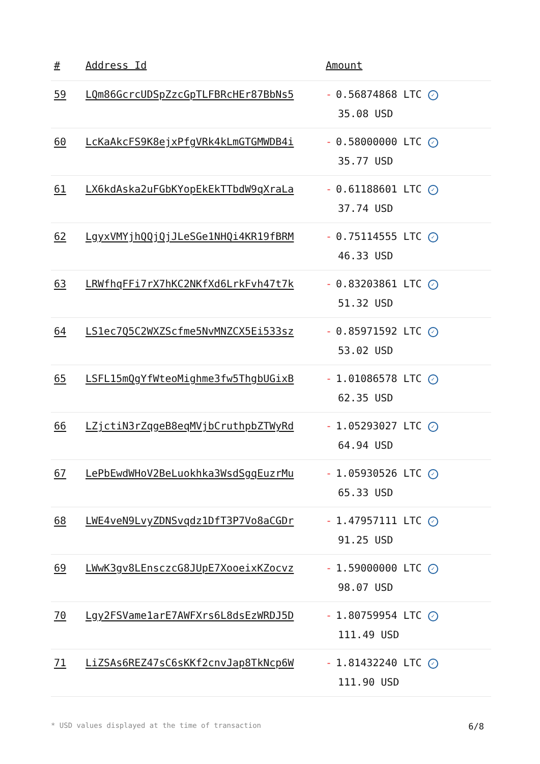| # | Address Id | Amount |
| --- | --- | --- |
| 59 | LQm86GcrcUDSpZzcGpTLFBRcHEr87BbNs5 | - 0.56874868 LTC ✓ 35.08 USD |
| 60 | LcKaAkcFS9K8ejxPfgVRk4kLmGTGMWDB4i | - 0.58000000 LTC ✓ 35.77 USD |
| 61 | LX6kdAska2uFGbKYopEkEkTTbdW9qXraLa | - 0.61188601 LTC ✓ 37.74 USD |
| 62 | LgyxVMYjhQQjQjJLeSGe1NHQi4KR19fBRM | - 0.75114555 LTC ✓ 46.33 USD |
| 63 | LRWfhqFFi7rX7hKC2NKfXd6LrkFvh47t7k | - 0.83203861 LTC ✓ 51.32 USD |
| 64 | LS1ec7Q5C2WXZScfme5NvMNZCX5Ei533sz | - 0.85971592 LTC ✓ 53.02 USD |
| 65 | LSFL15mQgYfWteoMighme3fw5ThgbUGixB | - 1.01086578 LTC ✓ 62.35 USD |
| 66 | LZjctiN3rZqgeB8eqMVjbCruthpbZTWyRd | - 1.05293027 LTC ✓ 64.94 USD |
| 67 | LePbEwdWHoV2BeLuokhka3WsdSgqEuzrMu | - 1.05930526 LTC ✓ 65.33 USD |
| 68 | LWE4veN9LvyZDNSvqdz1DfT3P7Vo8aCGDr | - 1.47957111 LTC ✓ 91.25 USD |
| 69 | LWwK3gv8LEnsczcG8JUpE7XooeixKZocvz | - 1.59000000 LTC ✓ 98.07 USD |
| 70 | Lgy2FSVame1arE7AWFXrs6L8dsEzWRDJ5D | - 1.80759954 LTC ✓ 111.49 USD |
| 71 | LiZSAs6REZ47sC6sKKf2cnvJap8TkNcp6W | - 1.81432240 LTC ✓ 111.90 USD |
* USD values displayed at the time of transaction 6/8